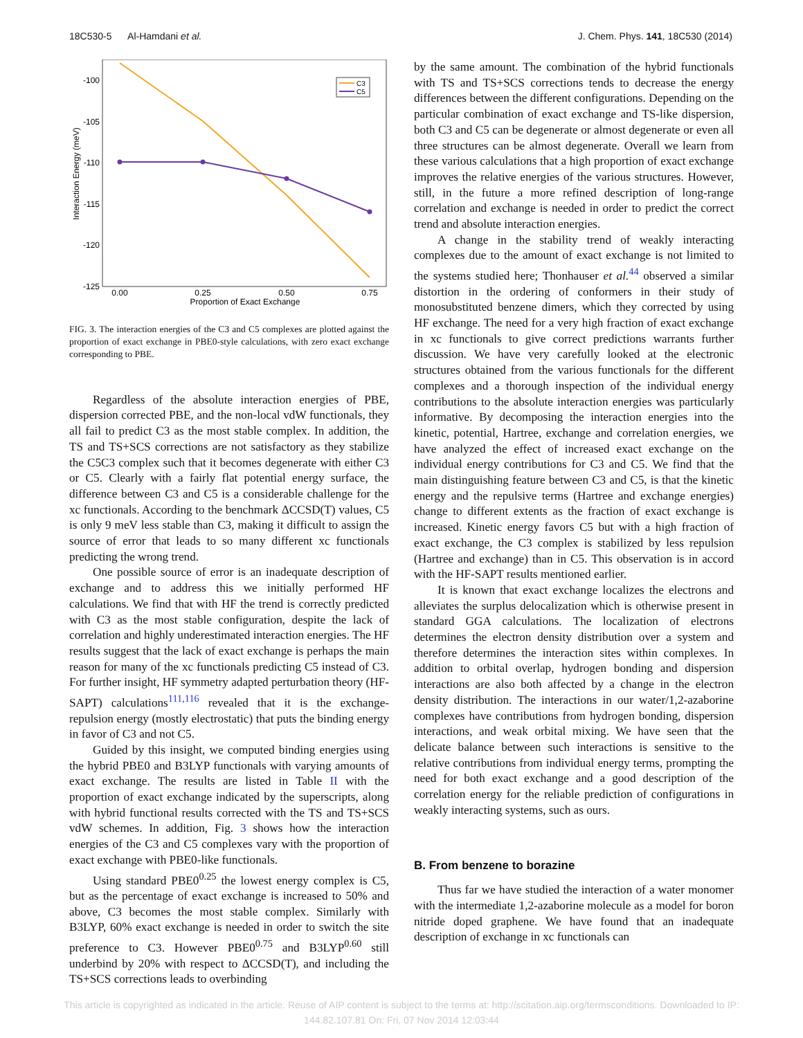18C530-5 Al-Hamdani et al. J. Chem. Phys. 141, 18C530 (2014)
-100
-105
-110
-115
-120
-125
0.00
0.25
0.50
0.75
Proportion of Exact Exchange
Interaction Energy (meV)
C3
C5
FIG. 3. The interaction energies of the C3 and C5 complexes are plotted against the proportion of exact exchange in PBE0-style calculations, with zero exact exchange corresponding to PBE.
Regardless of the absolute interaction energies of PBE, dispersion corrected PBE, and the non-local vdW functionals, they all fail to predict C3 as the most stable complex. In addition, the TS and TS+SCS corrections are not satisfactory as they stabilize the C5C3 complex such that it becomes degenerate with either C3 or C5. Clearly with a fairly flat potential energy surface, the difference between C3 and C5 is a considerable challenge for the xc functionals. According to the benchmark ΔCCSD(T) values, C5 is only 9 meV less stable than C3, making it difficult to assign the source of error that leads to so many different xc functionals predicting the wrong trend.
One possible source of error is an inadequate description of exchange and to address this we initially performed HF calculations. We find that with HF the trend is correctly predicted with C3 as the most stable configuration, despite the lack of correlation and highly underestimated interaction energies. The HF results suggest that the lack of exact exchange is perhaps the main reason for many of the xc functionals predicting C5 instead of C3. For further insight, HF symmetry adapted perturbation theory (HF-SAPT) calculations<sup>111,116</sup> revealed that it is the exchange-repulsion energy (mostly electrostatic) that puts the binding energy in favor of C3 and not C5.
Guided by this insight, we computed binding energies using the hybrid PBE0 and B3LYP functionals with varying amounts of exact exchange. The results are listed in Table II with the proportion of exact exchange indicated by the superscripts, along with hybrid functional results corrected with the TS and TS+SCS vdW schemes. In addition, Fig. 3 shows how the interaction energies of the C3 and C5 complexes vary with the proportion of exact exchange with PBE0-like functionals.
Using standard PBE0<sup>0.25</sup> the lowest energy complex is C5, but as the percentage of exact exchange is increased to 50% and above, C3 becomes the most stable complex. Similarly with B3LYP, 60% exact exchange is needed in order to switch the site preference to C3. However PBE0<sup>0.75</sup> and B3LYP<sup>0.60</sup> still underbind by 20% with respect to ΔCCSD(T), and including the TS+SCS corrections leads to overbinding
by the same amount. The combination of the hybrid functionals with TS and TS+SCS corrections tends to decrease the energy differences between the different configurations. Depending on the particular combination of exact exchange and TS-like dispersion, both C3 and C5 can be degenerate or almost degenerate or even all three structures can be almost degenerate. Overall we learn from these various calculations that a high proportion of exact exchange improves the relative energies of the various structures. However, still, in the future a more refined description of long-range correlation and exchange is needed in order to predict the correct trend and absolute interaction energies.
A change in the stability trend of weakly interacting complexes due to the amount of exact exchange is not limited to the systems studied here; Thonhauser et al.<sup>44</sup> observed a similar distortion in the ordering of conformers in their study of monosubstituted benzene dimers, which they corrected by using HF exchange. The need for a very high fraction of exact exchange in xc functionals to give correct predictions warrants further discussion. We have very carefully looked at the electronic structures obtained from the various functionals for the different complexes and a thorough inspection of the individual energy contributions to the absolute interaction energies was particularly informative. By decomposing the interaction energies into the kinetic, potential, Hartree, exchange and correlation energies, we have analyzed the effect of increased exact exchange on the individual energy contributions for C3 and C5. We find that the main distinguishing feature between C3 and C5, is that the kinetic energy and the repulsive terms (Hartree and exchange energies) change to different extents as the fraction of exact exchange is increased. Kinetic energy favors C5 but with a high fraction of exact exchange, the C3 complex is stabilized by less repulsion (Hartree and exchange) than in C5. This observation is in accord with the HF-SAPT results mentioned earlier.
It is known that exact exchange localizes the electrons and alleviates the surplus delocalization which is otherwise present in standard GGA calculations. The localization of electrons determines the electron density distribution over a system and therefore determines the interaction sites within complexes. In addition to orbital overlap, hydrogen bonding and dispersion interactions are also both affected by a change in the electron density distribution. The interactions in our water/1,2-azaborine complexes have contributions from hydrogen bonding, dispersion interactions, and weak orbital mixing. We have seen that the delicate balance between such interactions is sensitive to the relative contributions from individual energy terms, prompting the need for both exact exchange and a good description of the correlation energy for the reliable prediction of configurations in weakly interacting systems, such as ours.
B. From benzene to borazine
Thus far we have studied the interaction of a water monomer with the intermediate 1,2-azaborine molecule as a model for boron nitride doped graphene. We have found that an inadequate description of exchange in xc functionals can
This article is copyrighted as indicated in the article. Reuse of AIP content is subject to the terms at: http://scitation.aip.org/termsconditions. Downloaded to IP:
144.82.107.81 On: Fri, 07 Nov 2014 12:03:44